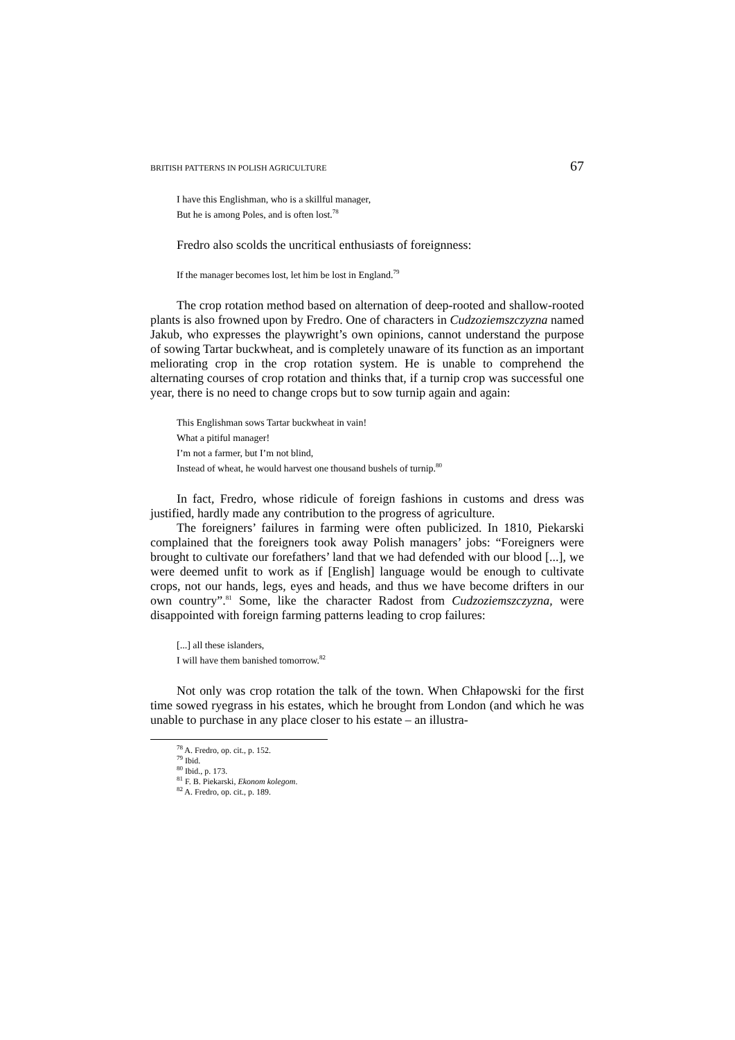BRITISH PATTERNS IN POLISH AGRICULTURE 67
I have this Englishman, who is a skillful manager,
But he is among Poles, and is often lost.<sup>78</sup>
Fredro also scolds the uncritical enthusiasts of foreignness:
If the manager becomes lost, let him be lost in England.<sup>79</sup>
The crop rotation method based on alternation of deep-rooted and shallow-rooted plants is also frowned upon by Fredro. One of characters in Cudzoziemszczyzna named Jakub, who expresses the playwright’s own opinions, cannot understand the purpose of sowing Tartar buckwheat, and is completely unaware of its function as an important meliorating crop in the crop rotation system. He is unable to comprehend the alternating courses of crop rotation and thinks that, if a turnip crop was successful one year, there is no need to change crops but to sow turnip again and again:
This Englishman sows Tartar buckwheat in vain!
What a pitiful manager!
I’m not a farmer, but I’m not blind,
Instead of wheat, he would harvest one thousand bushels of turnip.<sup>80</sup>
In fact, Fredro, whose ridicule of foreign fashions in customs and dress was justified, hardly made any contribution to the progress of agriculture.
The foreigners’ failures in farming were often publicized. In 1810, Piekarski complained that the foreigners took away Polish managers’ jobs: “Foreigners were brought to cultivate our forefathers’ land that we had defended with our blood [...], we were deemed unfit to work as if [English] language would be enough to cultivate crops, not our hands, legs, eyes and heads, and thus we have become drifters in our own country”.<sup>81</sup> Some, like the character Radost from Cudzoziemszczyzna, were disappointed with foreign farming patterns leading to crop failures:
[...] all these islanders,
I will have them banished tomorrow.<sup>82</sup>
Not only was crop rotation the talk of the town. When Chłapowski for the first time sowed ryegrass in his estates, which he brought from London (and which he was unable to purchase in any place closer to his estate – an illustra-
<sup>78</sup> A. Fredro, op. cit., p. 152.
<sup>79</sup> Ibid.
<sup>80</sup> Ibid., p. 173.
<sup>81</sup> F. B. Piekarski, Ekonom kolegom.
<sup>82</sup> A. Fredro, op. cit., p. 189.